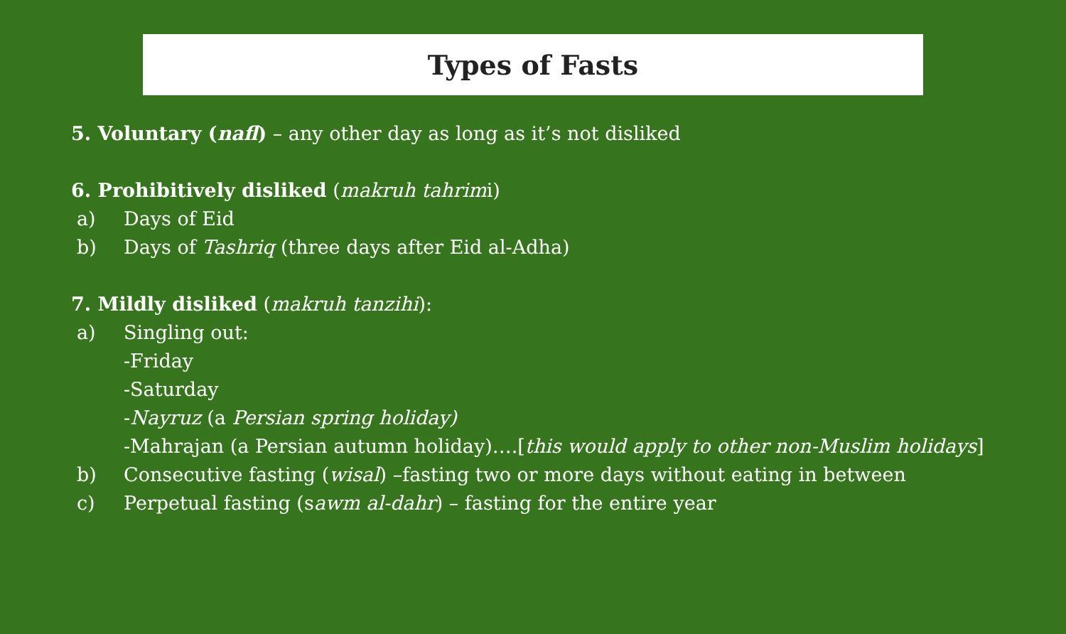Types of Fasts
5. Voluntary (nafl) – any other day as long as it’s not disliked
6. Prohibitively disliked (makruh tahrimi)
a) Days of Eid
b) Days of Tashriq (three days after Eid al-Adha)
7. Mildly disliked (makruh tanzihi):
a) Singling out:
-Friday
-Saturday
-Nayruz (a Persian spring holiday)
-Mahrajan (a Persian autumn holiday)….[this would apply to other non-Muslim holidays]
b) Consecutive fasting (wisal) –fasting two or more days without eating in between
c) Perpetual fasting (sawm al-dahr) – fasting for the entire year